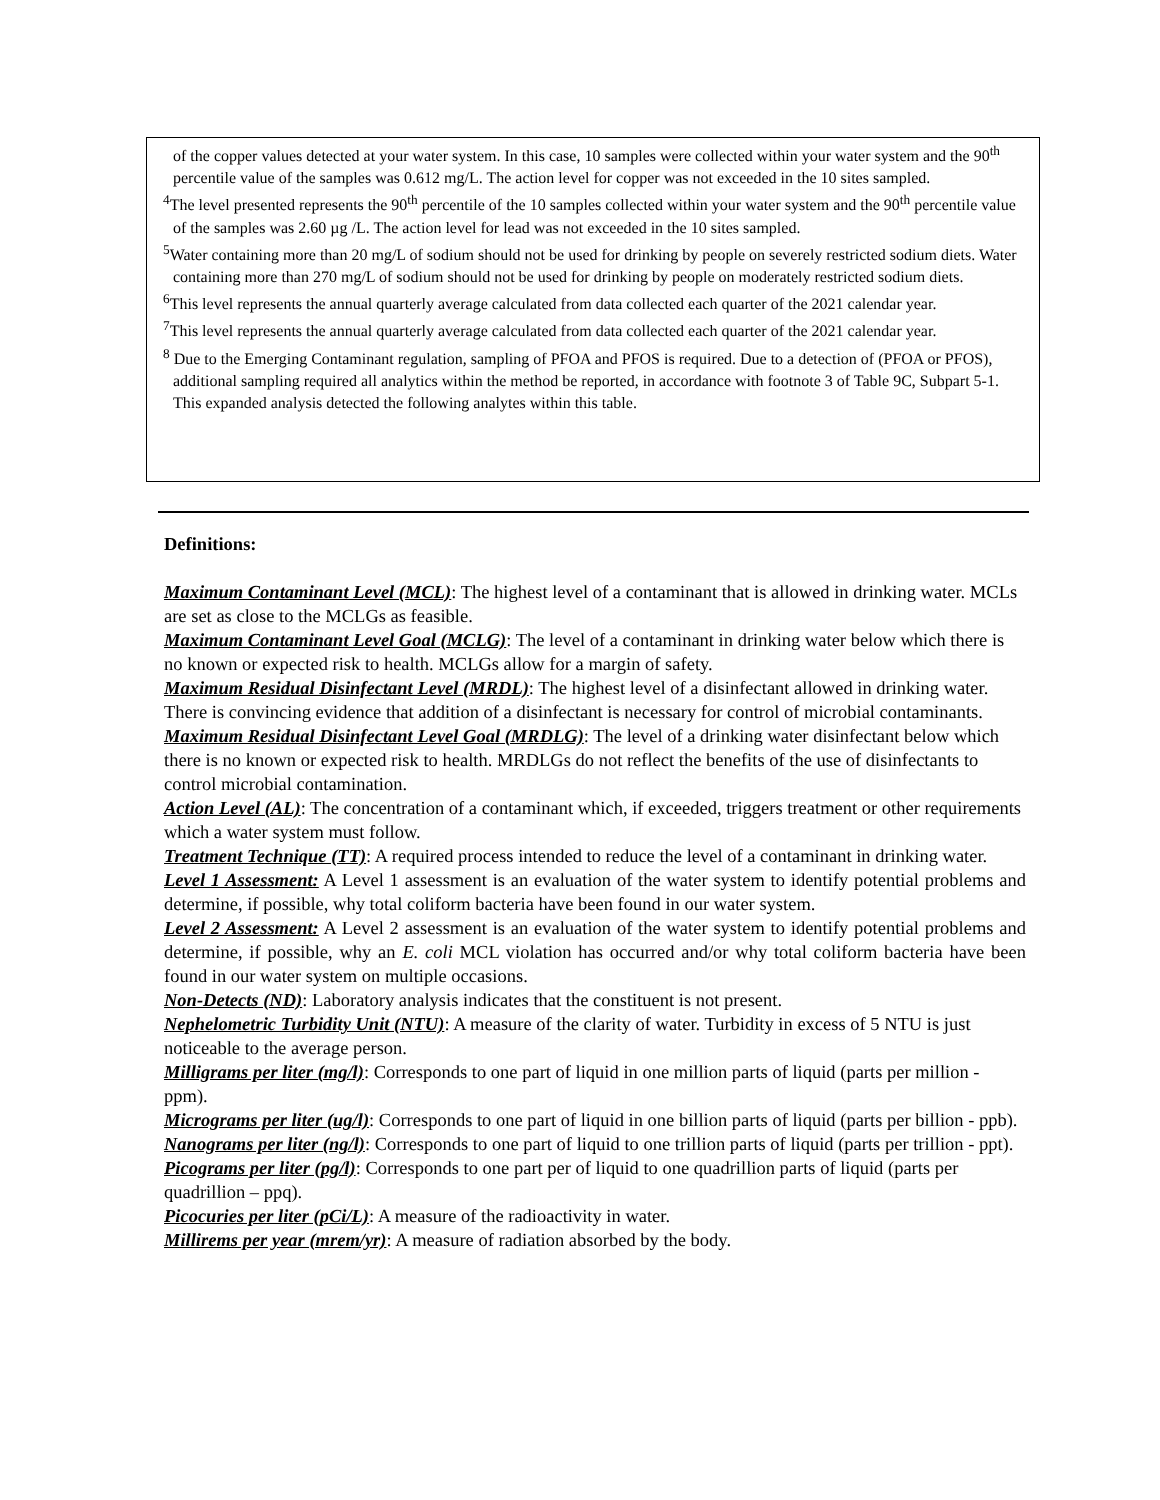of the copper values detected at your water system. In this case, 10 samples were collected within your water system and the 90<sup>th</sup> percentile value of the samples was 0.612 mg/L. The action level for copper was not exceeded in the 10 sites sampled.
<sup>4</sup> The level presented represents the 90<sup>th</sup> percentile of the 10 samples collected within your water system and the 90<sup>th</sup> percentile value of the samples was 2.60 µg /L. The action level for lead was not exceeded in the 10 sites sampled.
<sup>5</sup> Water containing more than 20 mg/L of sodium should not be used for drinking by people on severely restricted sodium diets. Water containing more than 270 mg/L of sodium should not be used for drinking by people on moderately restricted sodium diets.
<sup>6</sup> This level represents the annual quarterly average calculated from data collected each quarter of the 2021 calendar year.
<sup>7</sup> This level represents the annual quarterly average calculated from data collected each quarter of the 2021 calendar year.
<sup>8</sup> Due to the Emerging Contaminant regulation, sampling of PFOA and PFOS is required. Due to a detection of (PFOA or PFOS), additional sampling required all analytics within the method be reported, in accordance with footnote 3 of Table 9C, Subpart 5-1. This expanded analysis detected the following analytes within this table.
Definitions:
Maximum Contaminant Level (MCL): The highest level of a contaminant that is allowed in drinking water. MCLs are set as close to the MCLGs as feasible.
Maximum Contaminant Level Goal (MCLG): The level of a contaminant in drinking water below which there is no known or expected risk to health. MCLGs allow for a margin of safety.
Maximum Residual Disinfectant Level (MRDL): The highest level of a disinfectant allowed in drinking water. There is convincing evidence that addition of a disinfectant is necessary for control of microbial contaminants.
Maximum Residual Disinfectant Level Goal (MRDLG): The level of a drinking water disinfectant below which there is no known or expected risk to health. MRDLGs do not reflect the benefits of the use of disinfectants to control microbial contamination.
Action Level (AL): The concentration of a contaminant which, if exceeded, triggers treatment or other requirements which a water system must follow.
Treatment Technique (TT): A required process intended to reduce the level of a contaminant in drinking water.
Level 1 Assessment: A Level 1 assessment is an evaluation of the water system to identify potential problems and determine, if possible, why total coliform bacteria have been found in our water system.
Level 2 Assessment: A Level 2 assessment is an evaluation of the water system to identify potential problems and determine, if possible, why an E. coli MCL violation has occurred and/or why total coliform bacteria have been found in our water system on multiple occasions.
Non-Detects (ND): Laboratory analysis indicates that the constituent is not present.
Nephelometric Turbidity Unit (NTU): A measure of the clarity of water. Turbidity in excess of 5 NTU is just noticeable to the average person.
Milligrams per liter (mg/l): Corresponds to one part of liquid in one million parts of liquid (parts per million - ppm).
Micrograms per liter (ug/l): Corresponds to one part of liquid in one billion parts of liquid (parts per billion - ppb).
Nanograms per liter (ng/l): Corresponds to one part of liquid to one trillion parts of liquid (parts per trillion - ppt).
Picograms per liter (pg/l): Corresponds to one part per of liquid to one quadrillion parts of liquid (parts per quadrillion – ppq).
Picocuries per liter (pCi/L): A measure of the radioactivity in water.
Millirems per year (mrem/yr): A measure of radiation absorbed by the body.